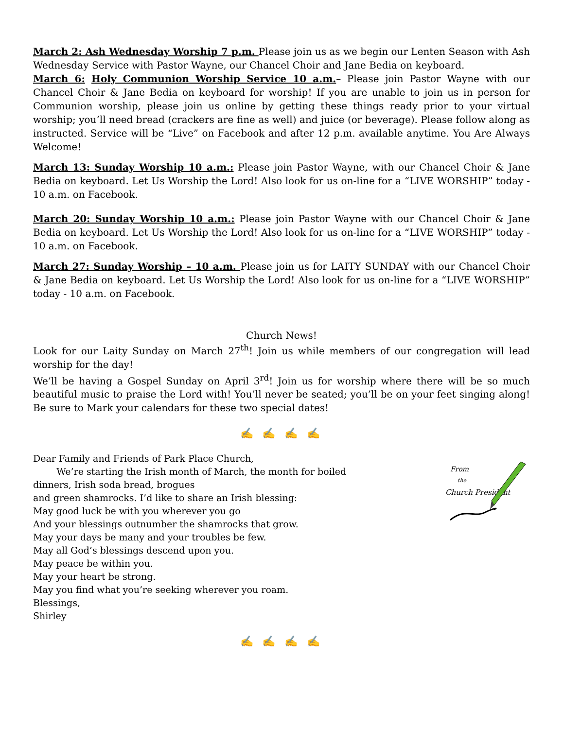March 2: Ash Wednesday Worship 7 p.m. Please join us as we begin our Lenten Season with Ash Wednesday Service with Pastor Wayne, our Chancel Choir and Jane Bedia on keyboard.
March 6: Holy Communion Worship Service 10 a.m.– Please join Pastor Wayne with our Chancel Choir & Jane Bedia on keyboard for worship! If you are unable to join us in person for Communion worship, please join us online by getting these things ready prior to your virtual worship; you’ll need bread (crackers are fine as well) and juice (or beverage). Please follow along as instructed. Service will be “Live” on Facebook and after 12 p.m. available anytime. You Are Always Welcome!
March 13: Sunday Worship 10 a.m.: Please join Pastor Wayne, with our Chancel Choir & Jane Bedia on keyboard. Let Us Worship the Lord! Also look for us on-line for a “LIVE WORSHIP” today - 10 a.m. on Facebook.
March 20: Sunday Worship 10 a.m.: Please join Pastor Wayne with our Chancel Choir & Jane Bedia on keyboard. Let Us Worship the Lord! Also look for us on-line for a “LIVE WORSHIP” today - 10 a.m. on Facebook.
March 27: Sunday Worship – 10 a.m. Please join us for LAITY SUNDAY with our Chancel Choir & Jane Bedia on keyboard. Let Us Worship the Lord! Also look for us on-line for a “LIVE WORSHIP” today - 10 a.m. on Facebook.
Church News!
Look for our Laity Sunday on March 27<sup>th</sup>! Join us while members of our congregation will lead worship for the day!
We’ll be having a Gospel Sunday on April 3<sup>rd</sup>! Join us for worship where there will be so much beautiful music to praise the Lord with! You’ll never be seated; you’ll be on your feet singing along! Be sure to Mark your calendars for these two special dates!
✍ ✍ ✍ ✍
Dear Family and Friends of Park Place Church,
We’re starting the Irish month of March, the month for boiled
dinners, Irish soda bread, brogues
and green shamrocks. I’d like to share an Irish blessing:
May good luck be with you wherever you go
And your blessings outnumber the shamrocks that grow.
May your days be many and your troubles be few.
May all God’s blessings descend upon you.
May peace be within you.
May your heart be strong.
May you find what you’re seeking wherever you roam.
Blessings,
Shirley
From
the
Church President
✍ ✍ ✍ ✍